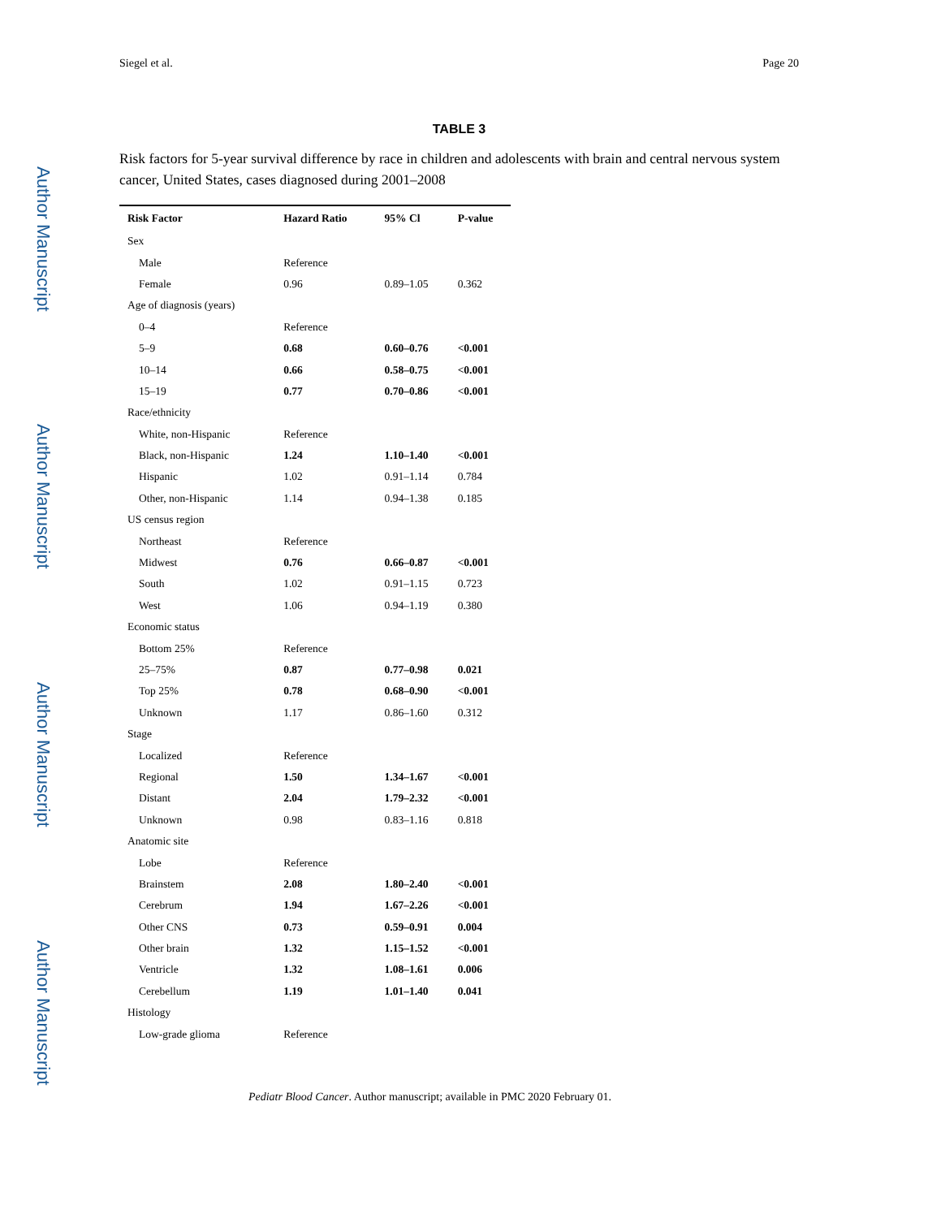Author Manuscript
Author Manuscript
Author Manuscript
Author Manuscript
Siegel et al. Page 20
TABLE 3
Risk factors for 5-year survival difference by race in children and adolescents with brain and central nervous system cancer, United States, cases diagnosed during 2001–2008
| Risk Factor | Hazard Ratio | 95% Cl | P-value |
| --- | --- | --- | --- |
| Sex | | | |
| Male | Reference | | |
| Female | 0.96 | 0.89–1.05 | 0.362 |
| Age of diagnosis (years) | | | |
| 0–4 | Reference | | |
| 5–9 | 0.68 | 0.60–0.76 | <0.001 |
| 10–14 | 0.66 | 0.58–0.75 | <0.001 |
| 15–19 | 0.77 | 0.70–0.86 | <0.001 |
| Race/ethnicity | | | |
| White, non-Hispanic | Reference | | |
| Black, non-Hispanic | 1.24 | 1.10–1.40 | <0.001 |
| Hispanic | 1.02 | 0.91–1.14 | 0.784 |
| Other, non-Hispanic | 1.14 | 0.94–1.38 | 0.185 |
| US census region | | | |
| Northeast | Reference | | |
| Midwest | 0.76 | 0.66–0.87 | <0.001 |
| South | 1.02 | 0.91–1.15 | 0.723 |
| West | 1.06 | 0.94–1.19 | 0.380 |
| Economic status | | | |
| Bottom 25% | Reference | | |
| 25–75% | 0.87 | 0.77–0.98 | 0.021 |
| Top 25% | 0.78 | 0.68–0.90 | <0.001 |
| Unknown | 1.17 | 0.86–1.60 | 0.312 |
| Stage | | | |
| Localized | Reference | | |
| Regional | 1.50 | 1.34–1.67 | <0.001 |
| Distant | 2.04 | 1.79–2.32 | <0.001 |
| Unknown | 0.98 | 0.83–1.16 | 0.818 |
| Anatomic site | | | |
| Lobe | Reference | | |
| Brainstem | 2.08 | 1.80–2.40 | <0.001 |
| Cerebrum | 1.94 | 1.67–2.26 | <0.001 |
| Other CNS | 0.73 | 0.59–0.91 | 0.004 |
| Other brain | 1.32 | 1.15–1.52 | <0.001 |
| Ventricle | 1.32 | 1.08–1.61 | 0.006 |
| Cerebellum | 1.19 | 1.01–1.40 | 0.041 |
| Histology | | | |
| Low-grade glioma | Reference | | |
Pediatr Blood Cancer. Author manuscript; available in PMC 2020 February 01.